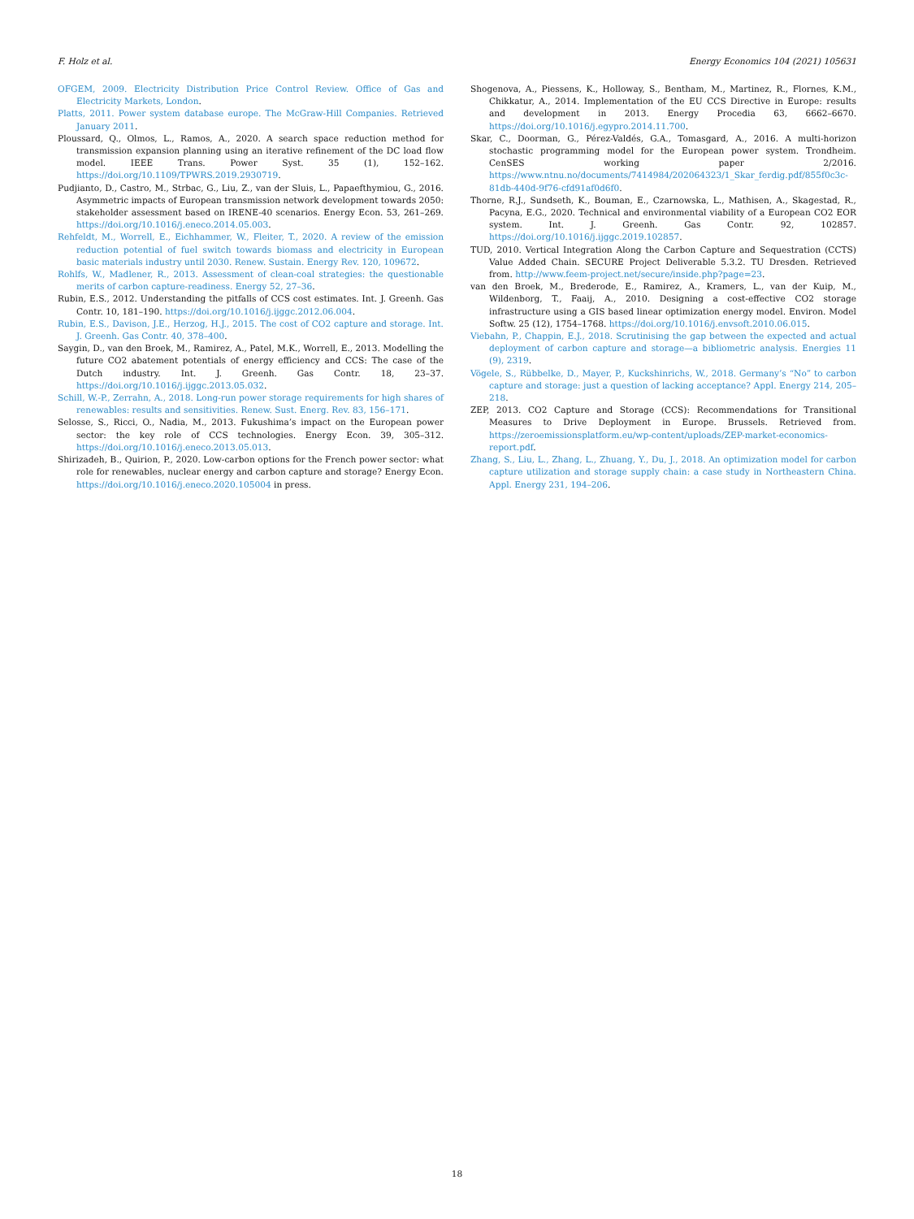F. Holz et al. Energy Economics 104 (2021) 105631
OFGEM, 2009. Electricity Distribution Price Control Review. Office of Gas and Electricity Markets, London.
Platts, 2011. Power system database europe. The McGraw-Hill Companies. Retrieved January 2011.
Ploussard, Q., Olmos, L., Ramos, A., 2020. A search space reduction method for transmission expansion planning using an iterative refinement of the DC load flow model. IEEE Trans. Power Syst. 35 (1), 152–162. https://doi.org/10.1109/TPWRS.2019.2930719.
Pudjianto, D., Castro, M., Strbac, G., Liu, Z., van der Sluis, L., Papaefthymiou, G., 2016. Asymmetric impacts of European transmission network development towards 2050: stakeholder assessment based on IRENE-40 scenarios. Energy Econ. 53, 261–269. https://doi.org/10.1016/j.eneco.2014.05.003.
Rehfeldt, M., Worrell, E., Eichhammer, W., Fleiter, T., 2020. A review of the emission reduction potential of fuel switch towards biomass and electricity in European basic materials industry until 2030. Renew. Sustain. Energy Rev. 120, 109672.
Rohlfs, W., Madlener, R., 2013. Assessment of clean-coal strategies: the questionable merits of carbon capture-readiness. Energy 52, 27–36.
Rubin, E.S., 2012. Understanding the pitfalls of CCS cost estimates. Int. J. Greenh. Gas Contr. 10, 181–190. https://doi.org/10.1016/j.ijggc.2012.06.004.
Rubin, E.S., Davison, J.E., Herzog, H.J., 2015. The cost of CO2 capture and storage. Int. J. Greenh. Gas Contr. 40, 378–400.
Saygin, D., van den Broek, M., Ramirez, A., Patel, M.K., Worrell, E., 2013. Modelling the future CO2 abatement potentials of energy efficiency and CCS: The case of the Dutch industry. Int. J. Greenh. Gas Contr. 18, 23–37. https://doi.org/10.1016/j.ijggc.2013.05.032.
Schill, W.-P., Zerrahn, A., 2018. Long-run power storage requirements for high shares of renewables: results and sensitivities. Renew. Sust. Energ. Rev. 83, 156–171.
Selosse, S., Ricci, O., Nadia, M., 2013. Fukushima’s impact on the European power sector: the key role of CCS technologies. Energy Econ. 39, 305–312. https://doi.org/10.1016/j.eneco.2013.05.013.
Shirizadeh, B., Quirion, P., 2020. Low-carbon options for the French power sector: what role for renewables, nuclear energy and carbon capture and storage? Energy Econ. https://doi.org/10.1016/j.eneco.2020.105004 in press.
Shogenova, A., Piessens, K., Holloway, S., Bentham, M., Martinez, R., Flornes, K.M., Chikkatur, A., 2014. Implementation of the EU CCS Directive in Europe: results and development in 2013. Energy Procedia 63, 6662–6670. https://doi.org/10.1016/j.egypro.2014.11.700.
Skar, C., Doorman, G., Pérez-Valdés, G.A., Tomasgard, A., 2016. A multi-horizon stochastic programming model for the European power system. Trondheim. CenSES working paper 2/2016. https://www.ntnu.no/documents/7414984/202064323/1_Skar_ferdig.pdf/855f0c3c-81db-440d-9f76-cfd91af0d6f0.
Thorne, R.J., Sundseth, K., Bouman, E., Czarnowska, L., Mathisen, A., Skagestad, R., Pacyna, E.G., 2020. Technical and environmental viability of a European CO2 EOR system. Int. J. Greenh. Gas Contr. 92, 102857. https://doi.org/10.1016/j.ijggc.2019.102857.
TUD, 2010. Vertical Integration Along the Carbon Capture and Sequestration (CCTS) Value Added Chain. SECURE Project Deliverable 5.3.2. TU Dresden. Retrieved from. http://www.feem-project.net/secure/inside.php?page=23.
van den Broek, M., Brederode, E., Ramirez, A., Kramers, L., van der Kuip, M., Wildenborg, T., Faaij, A., 2010. Designing a cost-effective CO2 storage infrastructure using a GIS based linear optimization energy model. Environ. Model Softw. 25 (12), 1754–1768. https://doi.org/10.1016/j.envsoft.2010.06.015.
Viebahn, P., Chappin, E.J., 2018. Scrutinising the gap between the expected and actual deployment of carbon capture and storage—a bibliometric analysis. Energies 11 (9), 2319.
Vögele, S., Rübbelke, D., Mayer, P., Kuckshinrichs, W., 2018. Germany’s “No” to carbon capture and storage: just a question of lacking acceptance? Appl. Energy 214, 205–218.
ZEP, 2013. CO2 Capture and Storage (CCS): Recommendations for Transitional Measures to Drive Deployment in Europe. Brussels. Retrieved from. https://zeroemissionsplatform.eu/wp-content/uploads/ZEP-market-economics-report.pdf.
Zhang, S., Liu, L., Zhang, L., Zhuang, Y., Du, J., 2018. An optimization model for carbon capture utilization and storage supply chain: a case study in Northeastern China. Appl. Energy 231, 194–206.
18